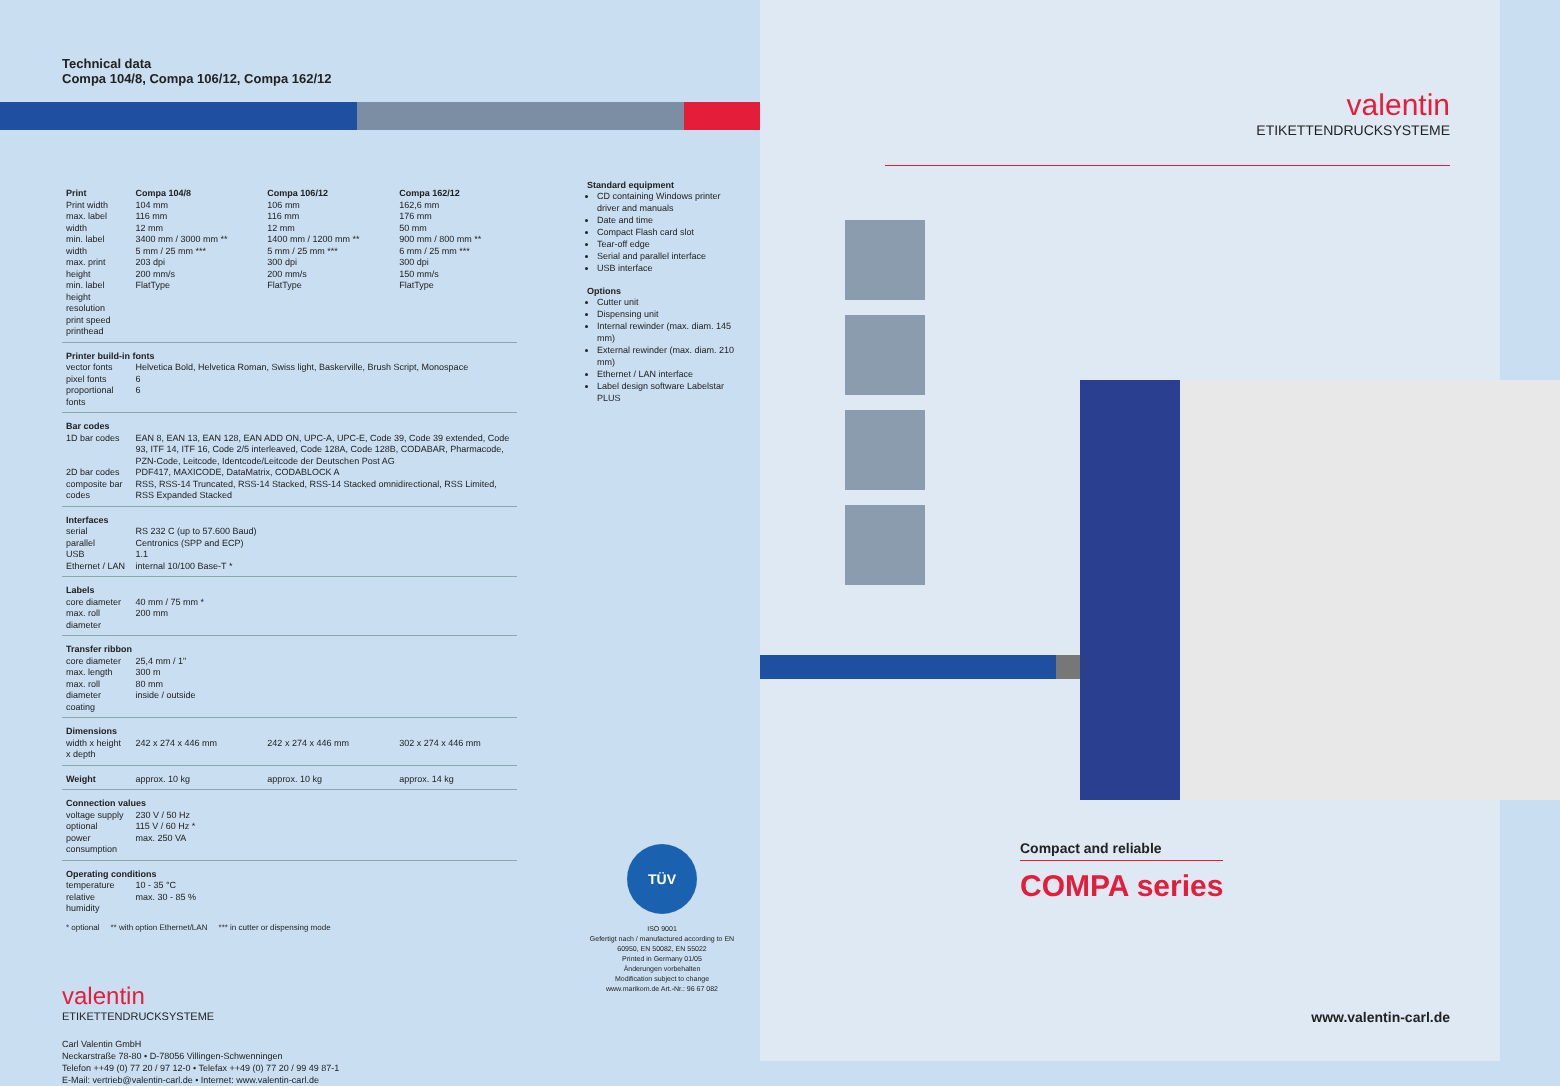Technical data
Compa 104/8, Compa 106/12, Compa 162/12
| Print | Compa 104/8 | Compa 106/12 | Compa 162/12 |
| --- | --- | --- | --- |
| Print width max. label width min. label width max. print height min. label height resolution print speed printhead | 104 mm 116 mm 12 mm 3400 mm / 3000 mm ** 5 mm / 25 mm *** 203 dpi 200 mm/s FlatType | 106 mm 116 mm 12 mm 1400 mm / 1200 mm ** 5 mm / 25 mm *** 300 dpi 200 mm/s FlatType | 162,6 mm 176 mm 50 mm 900 mm / 800 mm ** 6 mm / 25 mm *** 300 dpi 150 mm/s FlatType |
| Printer build-in fonts | | | |
| vector fonts pixel fonts proportional fonts | Helvetica Bold, Helvetica Roman, Swiss light, Baskerville, Brush Script, Monospace 6 6 | | |
| Bar codes | | | |
| 1D bar codes 2D bar codes composite bar codes | EAN 8, EAN 13, EAN 128, EAN ADD ON, UPC-A, UPC-E, Code 39, Code 39 extended, Code 93, ITF 14, ITF 16, Code 2/5 interleaved, Code 128A, Code 128B, CODABAR, Pharmacode, PZN-Code, Leitcode, Identcode/Leitcode der Deutschen Post AG PDF417, MAXICODE, DataMatrix, CODABLOCK A RSS, RSS-14 Truncated, RSS-14 Stacked, RSS-14 Stacked omnidirectional, RSS Limited, RSS Expanded Stacked | | |
| Interfaces | | | |
| serial parallel USB Ethernet / LAN | RS 232 C (up to 57.600 Baud) Centronics (SPP and ECP) 1.1 internal 10/100 Base-T * | | |
| Labels | | | |
| core diameter max. roll diameter | 40 mm / 75 mm * 200 mm | | |
| Transfer ribbon | | | |
| core diameter max. length max. roll diameter coating | 25,4 mm / 1" 300 m 80 mm inside / outside | | |
| Dimensions | | | |
| width x height x depth | 242 x 274 x 446 mm | 242 x 274 x 446 mm | 302 x 274 x 446 mm |
| Weight | approx. 10 kg | approx. 10 kg | approx. 14 kg |
| Connection values | | | |
| voltage supply optional power consumption | 230 V / 50 Hz 115 V / 60 Hz * max. 250 VA | | |
| Operating conditions | | | |
| temperature relative humidity | 10 - 35 °C max. 30 - 85 % | | |
* optional ** with option Ethernet/LAN *** in cutter or dispensing mode
valentin
ETIKETTENDRUCKSYSTEME
Carl Valentin GmbH
Neckarstraße 78-80 • D-78056 Villingen-Schwenningen
Telefon ++49 (0) 77 20 / 97 12-0 • Telefax ++49 (0) 77 20 / 99 49 87-1
E-Mail: vertrieb@valentin-carl.de • Internet: www.valentin-carl.de
Standard equipment
CD containing Windows printer driver and manuals
Date and time
Compact Flash card slot
Tear-off edge
Serial and parallel interface
USB interface
Options
Cutter unit
Dispensing unit
Internal rewinder (max. diam. 145 mm)
External rewinder (max. diam. 210 mm)
Ethernet / LAN interface
Label design software Labelstar PLUS
TÜV
ISO 9001
Gefertigt nach / manufactured according to EN 60950, EN 50082, EN 55022
Printed in Germany 01/05
Änderungen vorbehalten
Modification subject to change
www.marikom.de Art.-Nr.: 96 67 082
valentin
ETIKETTENDRUCKSYSTEME
Compact and reliable
COMPA series
www.valentin-carl.de